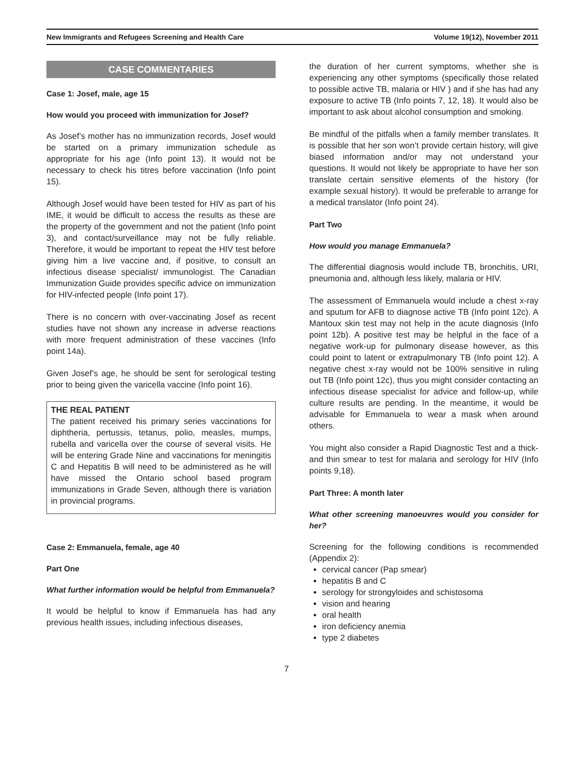New Immigrants and Refugees Screening and Health Care Volume 19(12), November 2011
CASE COMMENTARIES
Case 1: Josef, male, age 15
How would you proceed with immunization for Josef?
As Josef’s mother has no immunization records, Josef would be started on a primary immunization schedule as appropriate for his age (Info point 13). It would not be necessary to check his titres before vaccination (Info point 15).
Although Josef would have been tested for HIV as part of his IME, it would be difficult to access the results as these are the property of the government and not the patient (Info point 3), and contact/surveillance may not be fully reliable. Therefore, it would be important to repeat the HIV test before giving him a live vaccine and, if positive, to consult an infectious disease specialist/ immunologist. The Canadian Immunization Guide provides specific advice on immunization for HIV-infected people (Info point 17).
There is no concern with over-vaccinating Josef as recent studies have not shown any increase in adverse reactions with more frequent administration of these vaccines (Info point 14a).
Given Josef’s age, he should be sent for serological testing prior to being given the varicella vaccine (Info point 16).
THE REAL PATIENT
The patient received his primary series vaccinations for diphtheria, pertussis, tetanus, polio, measles, mumps, rubella and varicella over the course of several visits. He will be entering Grade Nine and vaccinations for meningitis C and Hepatitis B will need to be administered as he will have missed the Ontario school based program immunizations in Grade Seven, although there is variation in provincial programs.
Case 2: Emmanuela, female, age 40
Part One
What further information would be helpful from Emmanuela?
It would be helpful to know if Emmanuela has had any previous health issues, including infectious diseases,
the duration of her current symptoms, whether she is experiencing any other symptoms (specifically those related to possible active TB, malaria or HIV ) and if she has had any exposure to active TB (Info points 7, 12, 18). It would also be important to ask about alcohol consumption and smoking.
Be mindful of the pitfalls when a family member translates. It is possible that her son won’t provide certain history, will give biased information and/or may not understand your questions. It would not likely be appropriate to have her son translate certain sensitive elements of the history (for example sexual history). It would be preferable to arrange for a medical translator (Info point 24).
Part Two
How would you manage Emmanuela?
The differential diagnosis would include TB, bronchitis, URI, pneumonia and, although less likely, malaria or HIV.
The assessment of Emmanuela would include a chest x-ray and sputum for AFB to diagnose active TB (Info point 12c). A Mantoux skin test may not help in the acute diagnosis (Info point 12b). A positive test may be helpful in the face of a negative work-up for pulmonary disease however, as this could point to latent or extrapulmonary TB (Info point 12). A negative chest x-ray would not be 100% sensitive in ruling out TB (Info point 12c), thus you might consider contacting an infectious disease specialist for advice and follow-up, while culture results are pending. In the meantime, it would be advisable for Emmanuela to wear a mask when around others.
You might also consider a Rapid Diagnostic Test and a thick-and thin smear to test for malaria and serology for HIV (Info points 9,18).
Part Three: A month later
What other screening manoeuvres would you consider for her?
Screening for the following conditions is recommended (Appendix 2):
cervical cancer (Pap smear)
hepatitis B and C
serology for strongyloides and schistosoma
vision and hearing
oral health
iron deficiency anemia
type 2 diabetes
7